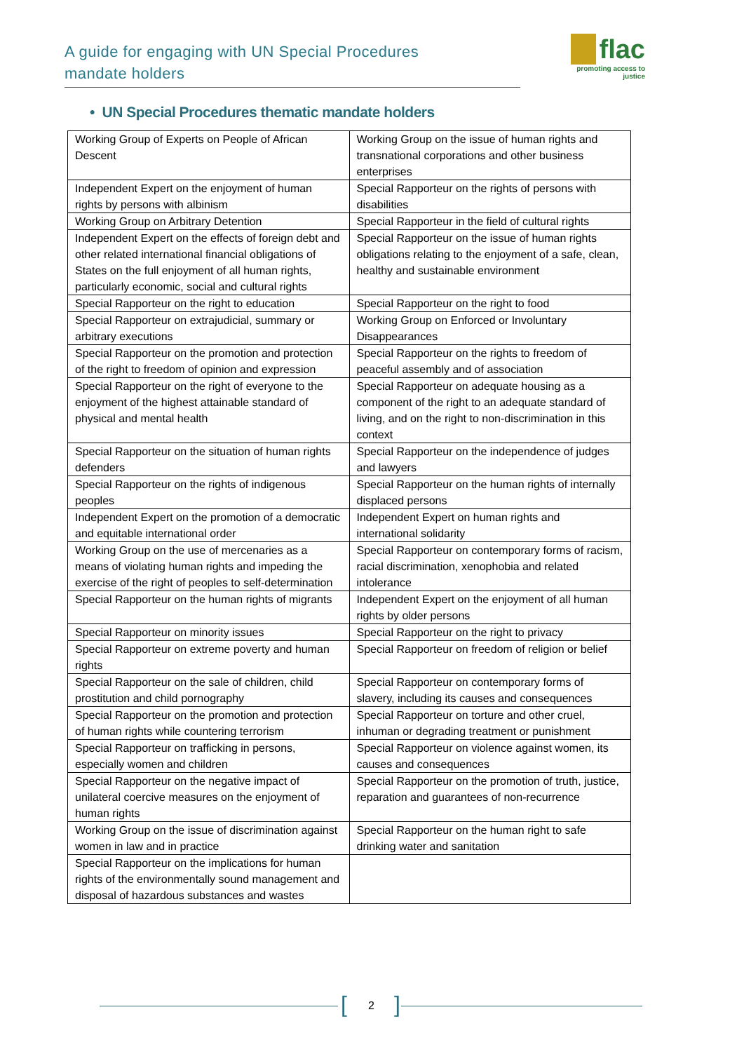A guide for engaging with UN Special Procedures
mandate holders
flac
promoting access to justice
• UN Special Procedures thematic mandate holders
| Working Group of Experts on People of African Descent | Working Group on the issue of human rights and transnational corporations and other business enterprises |
| Independent Expert on the enjoyment of human rights by persons with albinism | Special Rapporteur on the rights of persons with disabilities |
| Working Group on Arbitrary Detention | Special Rapporteur in the field of cultural rights |
| Independent Expert on the effects of foreign debt and other related international financial obligations of States on the full enjoyment of all human rights, particularly economic, social and cultural rights | Special Rapporteur on the issue of human rights obligations relating to the enjoyment of a safe, clean, healthy and sustainable environment |
| Special Rapporteur on the right to education | Special Rapporteur on the right to food |
| Special Rapporteur on extrajudicial, summary or arbitrary executions | Working Group on Enforced or Involuntary Disappearances |
| Special Rapporteur on the promotion and protection of the right to freedom of opinion and expression | Special Rapporteur on the rights to freedom of peaceful assembly and of association |
| Special Rapporteur on the right of everyone to the enjoyment of the highest attainable standard of physical and mental health | Special Rapporteur on adequate housing as a component of the right to an adequate standard of living, and on the right to non-discrimination in this context |
| Special Rapporteur on the situation of human rights defenders | Special Rapporteur on the independence of judges and lawyers |
| Special Rapporteur on the rights of indigenous peoples | Special Rapporteur on the human rights of internally displaced persons |
| Independent Expert on the promotion of a democratic and equitable international order | Independent Expert on human rights and international solidarity |
| Working Group on the use of mercenaries as a means of violating human rights and impeding the exercise of the right of peoples to self-determination | Special Rapporteur on contemporary forms of racism, racial discrimination, xenophobia and related intolerance |
| Special Rapporteur on the human rights of migrants | Independent Expert on the enjoyment of all human rights by older persons |
| Special Rapporteur on minority issues | Special Rapporteur on the right to privacy |
| Special Rapporteur on extreme poverty and human rights | Special Rapporteur on freedom of religion or belief |
| Special Rapporteur on the sale of children, child prostitution and child pornography | Special Rapporteur on contemporary forms of slavery, including its causes and consequences |
| Special Rapporteur on the promotion and protection of human rights while countering terrorism | Special Rapporteur on torture and other cruel, inhuman or degrading treatment or punishment |
| Special Rapporteur on trafficking in persons, especially women and children | Special Rapporteur on violence against women, its causes and consequences |
| Special Rapporteur on the negative impact of unilateral coercive measures on the enjoyment of human rights | Special Rapporteur on the promotion of truth, justice, reparation and guarantees of non-recurrence |
| Working Group on the issue of discrimination against women in law and in practice | Special Rapporteur on the human right to safe drinking water and sanitation |
| Special Rapporteur on the implications for human rights of the environmentally sound management and disposal of hazardous substances and wastes | |
[2]